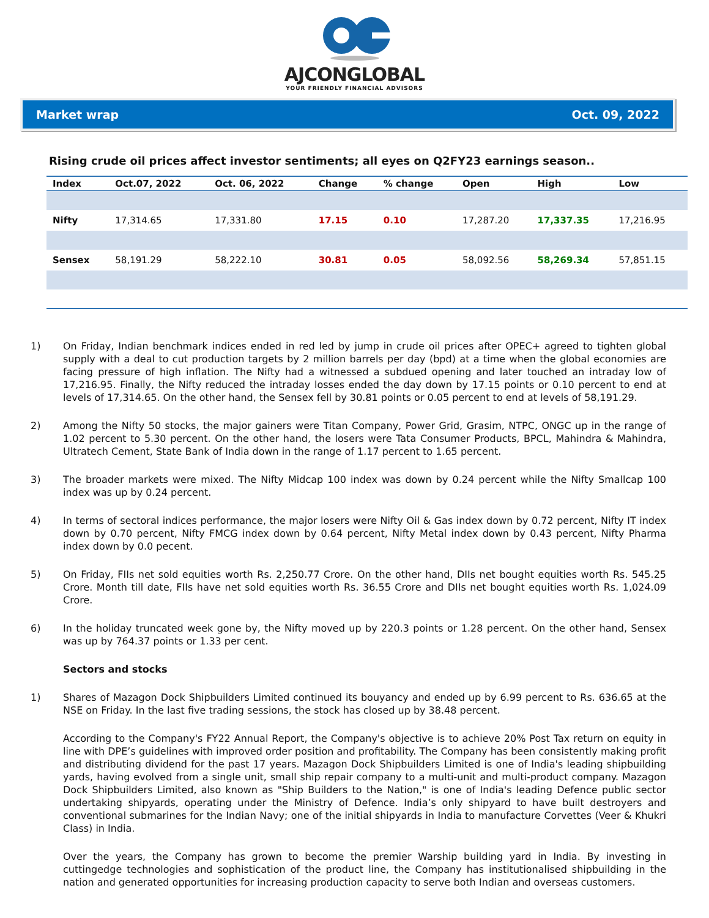AJCONGLOBAL
YOUR FRIENDLY FINANCIAL ADVISORS
Market wrap Oct. 09, 2022
Rising crude oil prices affect investor sentiments; all eyes on Q2FY23 earnings season..
| Index | Oct.07, 2022 | Oct. 06, 2022 | Change | % change | Open | High | Low |
| --- | --- | --- | --- | --- | --- | --- | --- |
| Nifty | 17,314.65 | 17,331.80 | 17.15 | 0.10 | 17,287.20 | 17,337.35 | 17,216.95 |
| Sensex | 58,191.29 | 58,222.10 | 30.81 | 0.05 | 58,092.56 | 58,269.34 | 57,851.15 |
1) On Friday, Indian benchmark indices ended in red led by jump in crude oil prices after OPEC+ agreed to tighten global supply with a deal to cut production targets by 2 million barrels per day (bpd) at a time when the global economies are facing pressure of high inflation. The Nifty had a witnessed a subdued opening and later touched an intraday low of 17,216.95. Finally, the Nifty reduced the intraday losses ended the day down by 17.15 points or 0.10 percent to end at levels of 17,314.65. On the other hand, the Sensex fell by 30.81 points or 0.05 percent to end at levels of 58,191.29.
2) Among the Nifty 50 stocks, the major gainers were Titan Company, Power Grid, Grasim, NTPC, ONGC up in the range of 1.02 percent to 5.30 percent. On the other hand, the losers were Tata Consumer Products, BPCL, Mahindra & Mahindra, Ultratech Cement, State Bank of India down in the range of 1.17 percent to 1.65 percent.
3) The broader markets were mixed. The Nifty Midcap 100 index was down by 0.24 percent while the Nifty Smallcap 100 index was up by 0.24 percent.
4) In terms of sectoral indices performance, the major losers were Nifty Oil & Gas index down by 0.72 percent, Nifty IT index down by 0.70 percent, Nifty FMCG index down by 0.64 percent, Nifty Metal index down by 0.43 percent, Nifty Pharma index down by 0.0 pecent.
5) On Friday, FIIs net sold equities worth Rs. 2,250.77 Crore. On the other hand, DIIs net bought equities worth Rs. 545.25 Crore. Month till date, FIIs have net sold equities worth Rs. 36.55 Crore and DIIs net bought equities worth Rs. 1,024.09 Crore.
6) In the holiday truncated week gone by, the Nifty moved up by 220.3 points or 1.28 percent. On the other hand, Sensex was up by 764.37 points or 1.33 per cent.
Sectors and stocks
1) Shares of Mazagon Dock Shipbuilders Limited continued its bouyancy and ended up by 6.99 percent to Rs. 636.65 at the NSE on Friday. In the last five trading sessions, the stock has closed up by 38.48 percent.
According to the Company's FY22 Annual Report, the Company's objective is to achieve 20% Post Tax return on equity in line with DPE’s guidelines with improved order position and profitability. The Company has been consistently making profit and distributing dividend for the past 17 years. Mazagon Dock Shipbuilders Limited is one of India's leading shipbuilding yards, having evolved from a single unit, small ship repair company to a multi-unit and multi-product company. Mazagon Dock Shipbuilders Limited, also known as "Ship Builders to the Nation," is one of India's leading Defence public sector undertaking shipyards, operating under the Ministry of Defence. India’s only shipyard to have built destroyers and conventional submarines for the Indian Navy; one of the initial shipyards in India to manufacture Corvettes (Veer & Khukri Class) in India.
Over the years, the Company has grown to become the premier Warship building yard in India. By investing in cuttingedge technologies and sophistication of the product line, the Company has institutionalised shipbuilding in the nation and generated opportunities for increasing production capacity to serve both Indian and overseas customers.